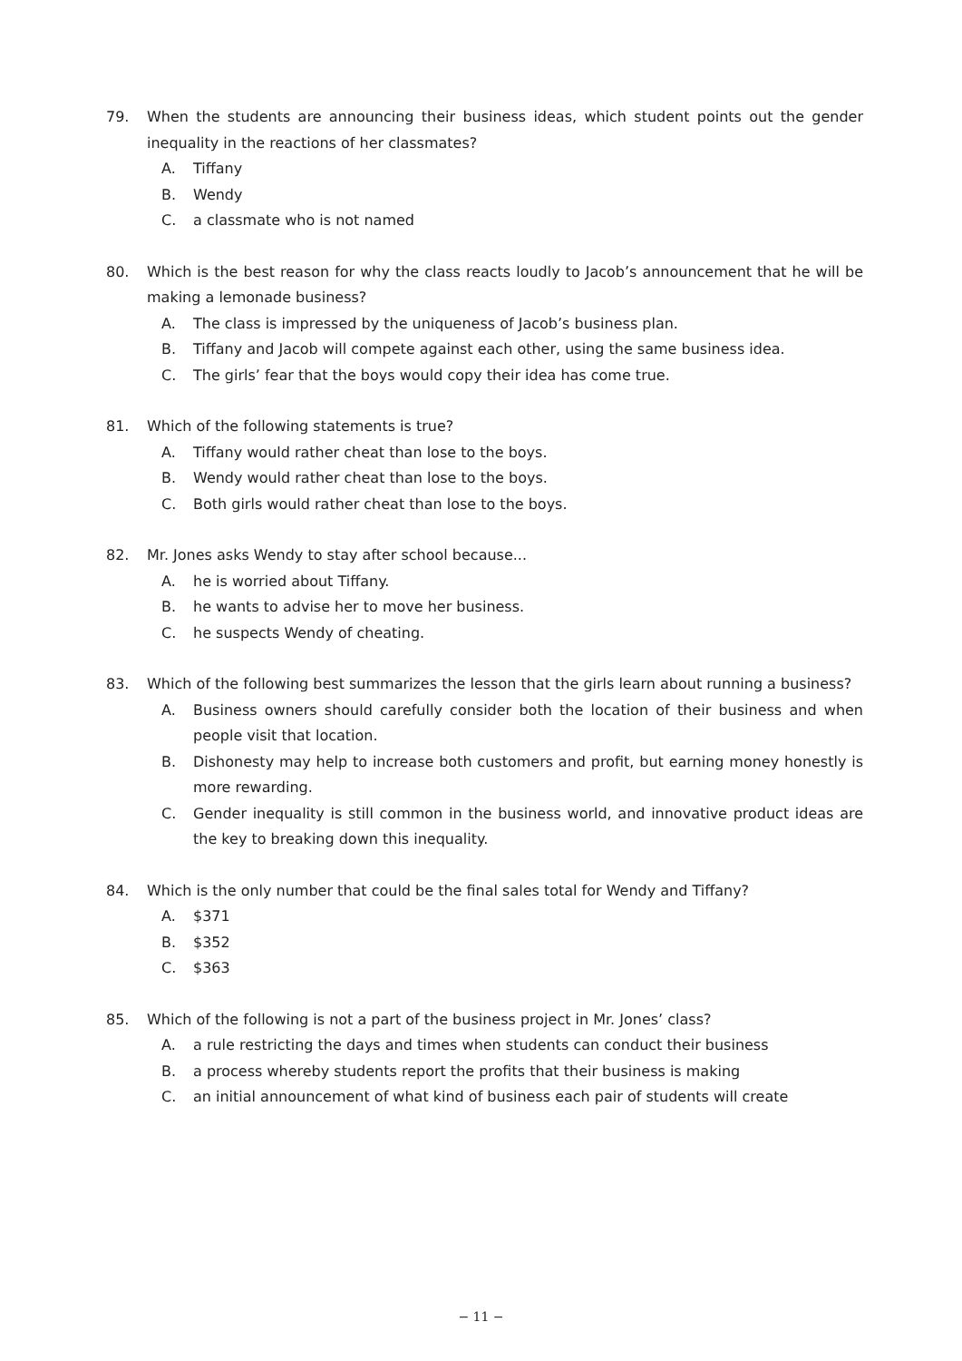79. When the students are announcing their business ideas, which student points out the gender inequality in the reactions of her classmates?
A. Tiffany
B. Wendy
C. a classmate who is not named
80. Which is the best reason for why the class reacts loudly to Jacob’s announcement that he will be making a lemonade business?
A. The class is impressed by the uniqueness of Jacob’s business plan.
B. Tiffany and Jacob will compete against each other, using the same business idea.
C. The girls’ fear that the boys would copy their idea has come true.
81. Which of the following statements is true?
A. Tiffany would rather cheat than lose to the boys.
B. Wendy would rather cheat than lose to the boys.
C. Both girls would rather cheat than lose to the boys.
82. Mr. Jones asks Wendy to stay after school because...
A. he is worried about Tiffany.
B. he wants to advise her to move her business.
C. he suspects Wendy of cheating.
83. Which of the following best summarizes the lesson that the girls learn about running a business?
A. Business owners should carefully consider both the location of their business and when people visit that location.
B. Dishonesty may help to increase both customers and profit, but earning money honestly is more rewarding.
C. Gender inequality is still common in the business world, and innovative product ideas are the key to breaking down this inequality.
84. Which is the only number that could be the final sales total for Wendy and Tiffany?
A. $371
B. $352
C. $363
85. Which of the following is not a part of the business project in Mr. Jones’ class?
A. a rule restricting the days and times when students can conduct their business
B. a process whereby students report the profits that their business is making
C. an initial announcement of what kind of business each pair of students will create
− 11 −